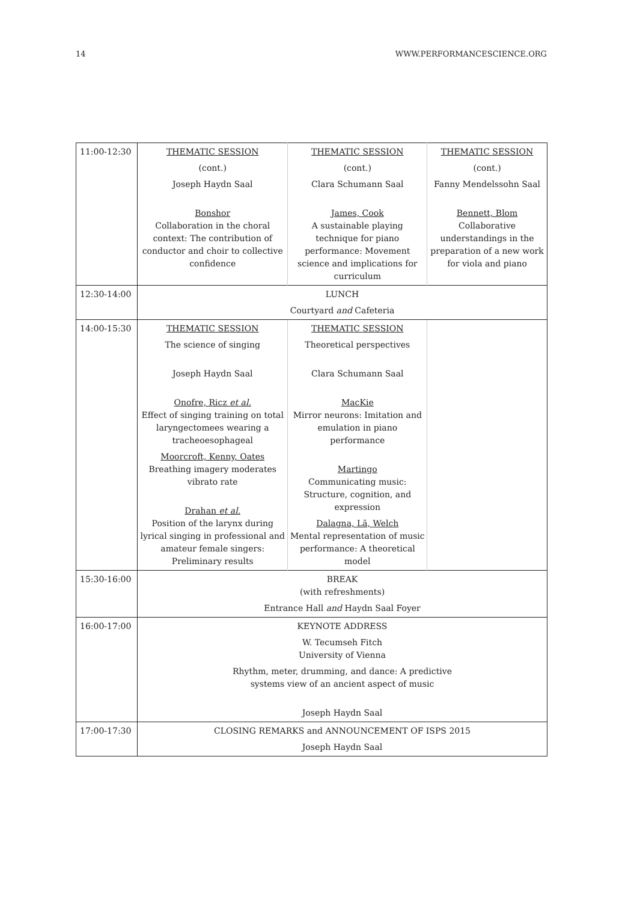14 WWW.PERFORMANCESCIENCE.ORG
| 11:00-12:30 | THEMATIC SESSION (cont.) Joseph Haydn Saal Bonshor Collaboration in the choral context: The contribution of conductor and choir to collective confidence | THEMATIC SESSION (cont.) Clara Schumann Saal James, Cook A sustainable playing technique for piano performance: Movement science and implications for curriculum | THEMATIC SESSION (cont.) Fanny Mendelssohn Saal Bennett, Blom Collaborative understandings in the preparation of a new work for viola and piano |
| 12:30-14:00 | LUNCH Courtyard and Cafeteria | | |
| 14:00-15:30 | THEMATIC SESSION The science of singing Joseph Haydn Saal Onofre, Ricz et al. Effect of singing training on total laryngectomees wearing a tracheoesophageal Moorcroft, Kenny, Oates Breathing imagery moderates vibrato rate Drahan et al. Position of the larynx during lyrical singing in professional and amateur female singers: Preliminary results | THEMATIC SESSION Theoretical perspectives Clara Schumann Saal MacKie Mirror neurons: Imitation and emulation in piano performance Martingo Communicating music: Structure, cognition, and expression Dalagna, Lã, Welch Mental representation of music performance: A theoretical model | |
| 15:30-16:00 | BREAK (with refreshments) Entrance Hall and Haydn Saal Foyer | | |
| 16:00-17:00 | KEYNOTE ADDRESS W. Tecumseh Fitch University of Vienna Rhythm, meter, drumming, and dance: A predictive systems view of an ancient aspect of music Joseph Haydn Saal | | |
| 17:00-17:30 | CLOSING REMARKS and ANNOUNCEMENT OF ISPS 2015 Joseph Haydn Saal | | |